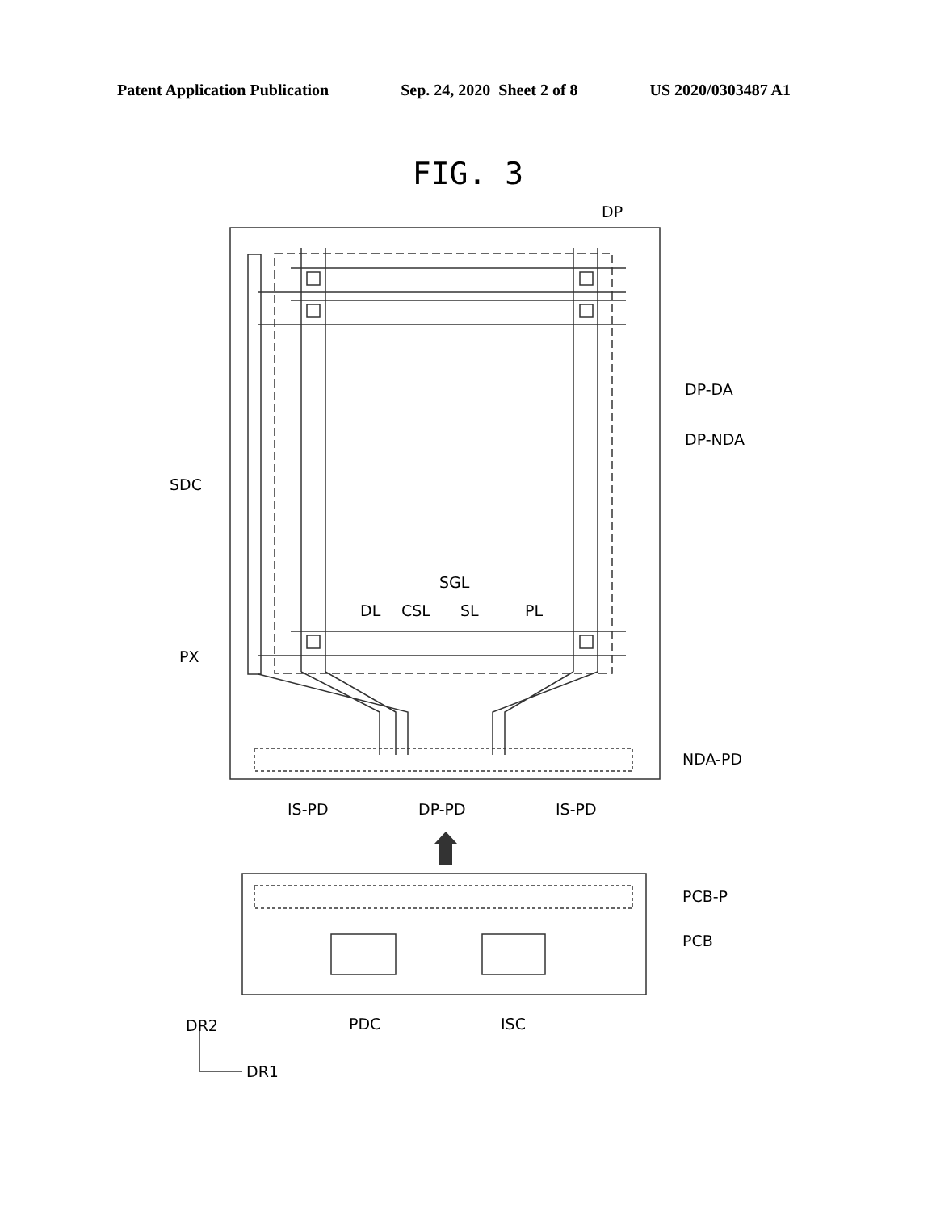Patent Application Publication Sep. 24, 2020 Sheet 2 of 8 US 2020/0303487 A1
FIG. 3
DP
DP-DA
DP-NDA
SDC
SGL
DL
CSL
SL
PL
PX
NDA-PD
IS-PD
DP-PD
IS-PD
PCB-P
PCB
PDC
ISC
DR2
DR1